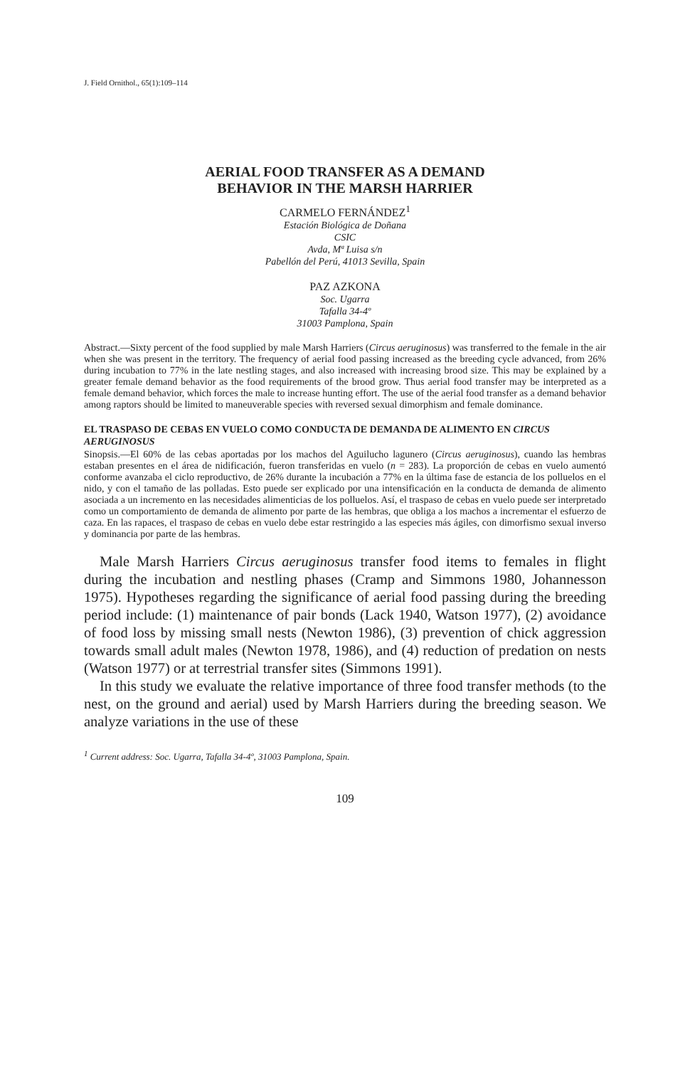J. Field Ornithol., 65(1):109–114
AERIAL FOOD TRANSFER AS A DEMAND
BEHAVIOR IN THE MARSH HARRIER
CARMELO FERNÁNDEZ<sup>1</sup>
Estación Biológica de Doñana
CSIC
Avda, Mª Luisa s/n
Pabellón del Perú, 41013 Sevilla, Spain
PAZ AZKONA
Soc. Ugarra
Tafalla 34-4º
31003 Pamplona, Spain
Abstract.—Sixty percent of the food supplied by male Marsh Harriers (Circus aeruginosus) was transferred to the female in the air when she was present in the territory. The frequency of aerial food passing increased as the breeding cycle advanced, from 26% during incubation to 77% in the late nestling stages, and also increased with increasing brood size. This may be explained by a greater female demand behavior as the food requirements of the brood grow. Thus aerial food transfer may be interpreted as a female demand behavior, which forces the male to increase hunting effort. The use of the aerial food transfer as a demand behavior among raptors should be limited to maneuverable species with reversed sexual dimorphism and female dominance.
EL TRASPASO DE CEBAS EN VUELO COMO CONDUCTA DE DEMANDA DE ALIMENTO EN CIRCUS AERUGINOSUS
Sinopsis.—El 60% de las cebas aportadas por los machos del Aguilucho lagunero (Circus aeruginosus), cuando las hembras estaban presentes en el área de nidificación, fueron transferidas en vuelo (n = 283). La proporción de cebas en vuelo aumentó conforme avanzaba el ciclo reproductivo, de 26% durante la incubación a 77% en la última fase de estancia de los polluelos en el nido, y con el tamaño de las polladas. Esto puede ser explicado por una intensificación en la conducta de demanda de alimento asociada a un incremento en las necesidades alimenticias de los polluelos. Así, el traspaso de cebas en vuelo puede ser interpretado como un comportamiento de demanda de alimento por parte de las hembras, que obliga a los machos a incrementar el esfuerzo de caza. En las rapaces, el traspaso de cebas en vuelo debe estar restringido a las especies más ágiles, con dimorfismo sexual inverso y dominancia por parte de las hembras.
Male Marsh Harriers Circus aeruginosus transfer food items to females in flight during the incubation and nestling phases (Cramp and Simmons 1980, Johannesson 1975). Hypotheses regarding the significance of aerial food passing during the breeding period include: (1) maintenance of pair bonds (Lack 1940, Watson 1977), (2) avoidance of food loss by missing small nests (Newton 1986), (3) prevention of chick aggression towards small adult males (Newton 1978, 1986), and (4) reduction of predation on nests (Watson 1977) or at terrestrial transfer sites (Simmons 1991).
In this study we evaluate the relative importance of three food transfer methods (to the nest, on the ground and aerial) used by Marsh Harriers during the breeding season. We analyze variations in the use of these
<sup>1</sup> Current address: Soc. Ugarra, Tafalla 34-4º, 31003 Pamplona, Spain.
109